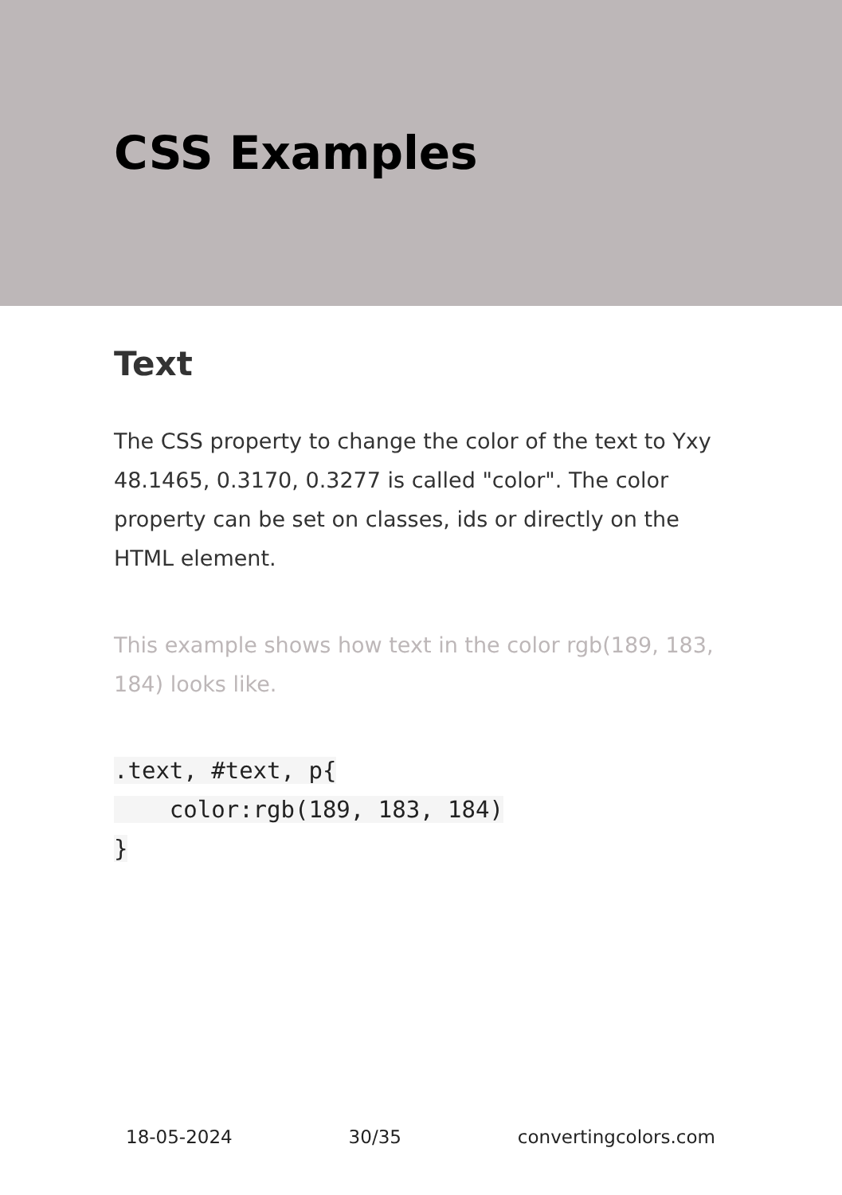CSS Examples
Text
The CSS property to change the color of the text to Yxy 48.1465, 0.3170, 0.3277 is called "color". The color property can be set on classes, ids or directly on the HTML element.
This example shows how text in the color rgb(189, 183, 184) looks like.
.text, #text, p{
    color:rgb(189, 183, 184)
}
18-05-2024 30/35 convertingcolors.com